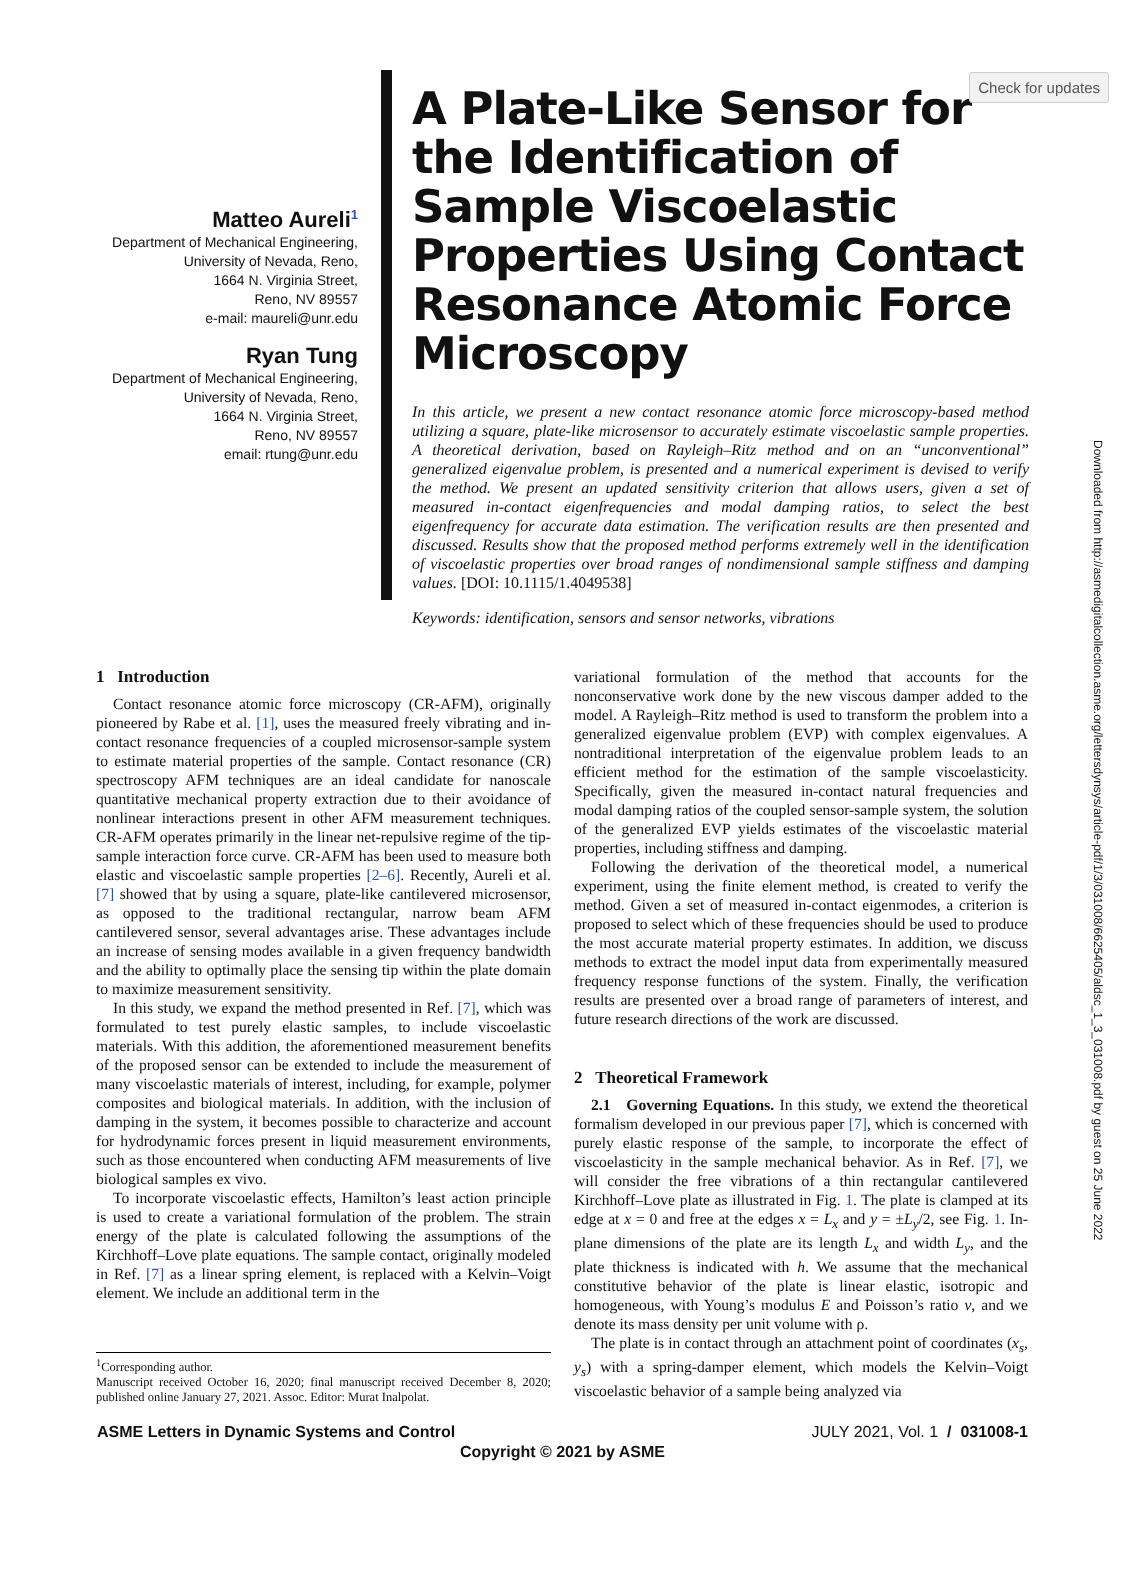Check for updates
Downloaded from http://asmedigitalcollection.asme.org/lettersdynsys/article-pdf/1/3/031008/6625405/aldsc_1_3_031008.pdf by guest on 25 June 2022
Matteo Aureli<sup>1</sup>
Department of Mechanical Engineering,
University of Nevada, Reno,
1664 N. Virginia Street,
Reno, NV 89557
e-mail: maureli@unr.edu
Ryan Tung
Department of Mechanical Engineering,
University of Nevada, Reno,
1664 N. Virginia Street,
Reno, NV 89557
email: rtung@unr.edu
A Plate-Like Sensor for the Identification of Sample Viscoelastic Properties Using Contact Resonance Atomic Force Microscopy
In this article, we present a new contact resonance atomic force microscopy-based method utilizing a square, plate-like microsensor to accurately estimate viscoelastic sample properties. A theoretical derivation, based on Rayleigh–Ritz method and on an “unconventional” generalized eigenvalue problem, is presented and a numerical experiment is devised to verify the method. We present an updated sensitivity criterion that allows users, given a set of measured in-contact eigenfrequencies and modal damping ratios, to select the best eigenfrequency for accurate data estimation. The verification results are then presented and discussed. Results show that the proposed method performs extremely well in the identification of viscoelastic properties over broad ranges of nondimensional sample stiffness and damping values. [DOI: 10.1115/1.4049538]
Keywords: identification, sensors and sensor networks, vibrations
1 Introduction
Contact resonance atomic force microscopy (CR-AFM), originally pioneered by Rabe et al. [1], uses the measured freely vibrating and in-contact resonance frequencies of a coupled microsensor-sample system to estimate material properties of the sample. Contact resonance (CR) spectroscopy AFM techniques are an ideal candidate for nanoscale quantitative mechanical property extraction due to their avoidance of nonlinear interactions present in other AFM measurement techniques. CR-AFM operates primarily in the linear net-repulsive regime of the tip-sample interaction force curve. CR-AFM has been used to measure both elastic and viscoelastic sample properties [2–6]. Recently, Aureli et al. [7] showed that by using a square, plate-like cantilevered microsensor, as opposed to the traditional rectangular, narrow beam AFM cantilevered sensor, several advantages arise. These advantages include an increase of sensing modes available in a given frequency bandwidth and the ability to optimally place the sensing tip within the plate domain to maximize measurement sensitivity.
In this study, we expand the method presented in Ref. [7], which was formulated to test purely elastic samples, to include viscoelastic materials. With this addition, the aforementioned measurement benefits of the proposed sensor can be extended to include the measurement of many viscoelastic materials of interest, including, for example, polymer composites and biological materials. In addition, with the inclusion of damping in the system, it becomes possible to characterize and account for hydrodynamic forces present in liquid measurement environments, such as those encountered when conducting AFM measurements of live biological samples ex vivo.
To incorporate viscoelastic effects, Hamilton’s least action principle is used to create a variational formulation of the problem. The strain energy of the plate is calculated following the assumptions of the Kirchhoff–Love plate equations. The sample contact, originally modeled in Ref. [7] as a linear spring element, is replaced with a Kelvin–Voigt element. We include an additional term in the
<sup>1</sup> Corresponding author.
Manuscript received October 16, 2020; final manuscript received December 8, 2020; published online January 27, 2021. Assoc. Editor: Murat Inalpolat.
variational formulation of the method that accounts for the nonconservative work done by the new viscous damper added to the model. A Rayleigh–Ritz method is used to transform the problem into a generalized eigenvalue problem (EVP) with complex eigenvalues. A nontraditional interpretation of the eigenvalue problem leads to an efficient method for the estimation of the sample viscoelasticity. Specifically, given the measured in-contact natural frequencies and modal damping ratios of the coupled sensor-sample system, the solution of the generalized EVP yields estimates of the viscoelastic material properties, including stiffness and damping.
Following the derivation of the theoretical model, a numerical experiment, using the finite element method, is created to verify the method. Given a set of measured in-contact eigenmodes, a criterion is proposed to select which of these frequencies should be used to produce the most accurate material property estimates. In addition, we discuss methods to extract the model input data from experimentally measured frequency response functions of the system. Finally, the verification results are presented over a broad range of parameters of interest, and future research directions of the work are discussed.
2 Theoretical Framework
2.1 Governing Equations. In this study, we extend the theoretical formalism developed in our previous paper [7], which is concerned with purely elastic response of the sample, to incorporate the effect of viscoelasticity in the sample mechanical behavior. As in Ref. [7], we will consider the free vibrations of a thin rectangular cantilevered Kirchhoff–Love plate as illustrated in Fig. 1. The plate is clamped at its edge at x = 0 and free at the edges x = L<sub>x</sub> and y = ±L<sub>y</sub>/2, see Fig. 1. In-plane dimensions of the plate are its length L<sub>x</sub> and width L<sub>y</sub>, and the plate thickness is indicated with h. We assume that the mechanical constitutive behavior of the plate is linear elastic, isotropic and homogeneous, with Young’s modulus E and Poisson’s ratio ν, and we denote its mass density per unit volume with ρ.
The plate is in contact through an attachment point of coordinates (x<sub>s</sub>, y<sub>s</sub>) with a spring-damper element, which models the Kelvin–Voigt viscoelastic behavior of a sample being analyzed via
ASME Letters in Dynamic Systems and Control JULY 2021, Vol. 1 / 031008-1
Copyright © 2021 by ASME